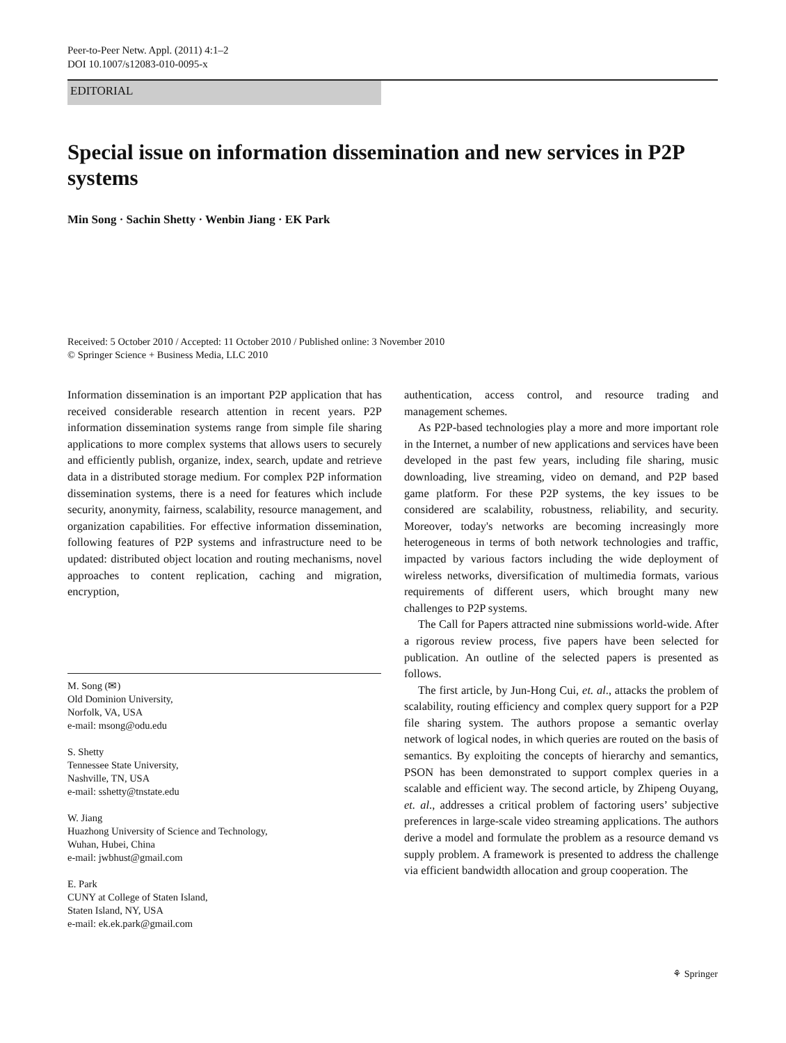Peer-to-Peer Netw. Appl. (2011) 4:1–2
DOI 10.1007/s12083-010-0095-x
EDITORIAL
Special issue on information dissemination and new services in P2P systems
Min Song · Sachin Shetty · Wenbin Jiang · EK Park
Received: 5 October 2010 / Accepted: 11 October 2010 / Published online: 3 November 2010
© Springer Science + Business Media, LLC 2010
Information dissemination is an important P2P application that has received considerable research attention in recent years. P2P information dissemination systems range from simple file sharing applications to more complex systems that allows users to securely and efficiently publish, organize, index, search, update and retrieve data in a distributed storage medium. For complex P2P information dissemination systems, there is a need for features which include security, anonymity, fairness, scalability, resource management, and organization capabilities. For effective information dissemination, following features of P2P systems and infrastructure need to be updated: distributed object location and routing mechanisms, novel approaches to content replication, caching and migration, encryption,
M. Song (✉)
Old Dominion University,
Norfolk, VA, USA
e-mail: msong@odu.edu
S. Shetty
Tennessee State University,
Nashville, TN, USA
e-mail: sshetty@tnstate.edu
W. Jiang
Huazhong University of Science and Technology,
Wuhan, Hubei, China
e-mail: jwbhust@gmail.com
E. Park
CUNY at College of Staten Island,
Staten Island, NY, USA
e-mail: ek.ek.park@gmail.com
authentication, access control, and resource trading and management schemes.
As P2P-based technologies play a more and more important role in the Internet, a number of new applications and services have been developed in the past few years, including file sharing, music downloading, live streaming, video on demand, and P2P based game platform. For these P2P systems, the key issues to be considered are scalability, robustness, reliability, and security. Moreover, today's networks are becoming increasingly more heterogeneous in terms of both network technologies and traffic, impacted by various factors including the wide deployment of wireless networks, diversification of multimedia formats, various requirements of different users, which brought many new challenges to P2P systems.
The Call for Papers attracted nine submissions world-wide. After a rigorous review process, five papers have been selected for publication. An outline of the selected papers is presented as follows.
The first article, by Jun-Hong Cui, et. al., attacks the problem of scalability, routing efficiency and complex query support for a P2P file sharing system. The authors propose a semantic overlay network of logical nodes, in which queries are routed on the basis of semantics. By exploiting the concepts of hierarchy and semantics, PSON has been demonstrated to support complex queries in a scalable and efficient way. The second article, by Zhipeng Ouyang, et. al., addresses a critical problem of factoring users’ subjective preferences in large-scale video streaming applications. The authors derive a model and formulate the problem as a resource demand vs supply problem. A framework is presented to address the challenge via efficient bandwidth allocation and group cooperation. The
⚘ Springer